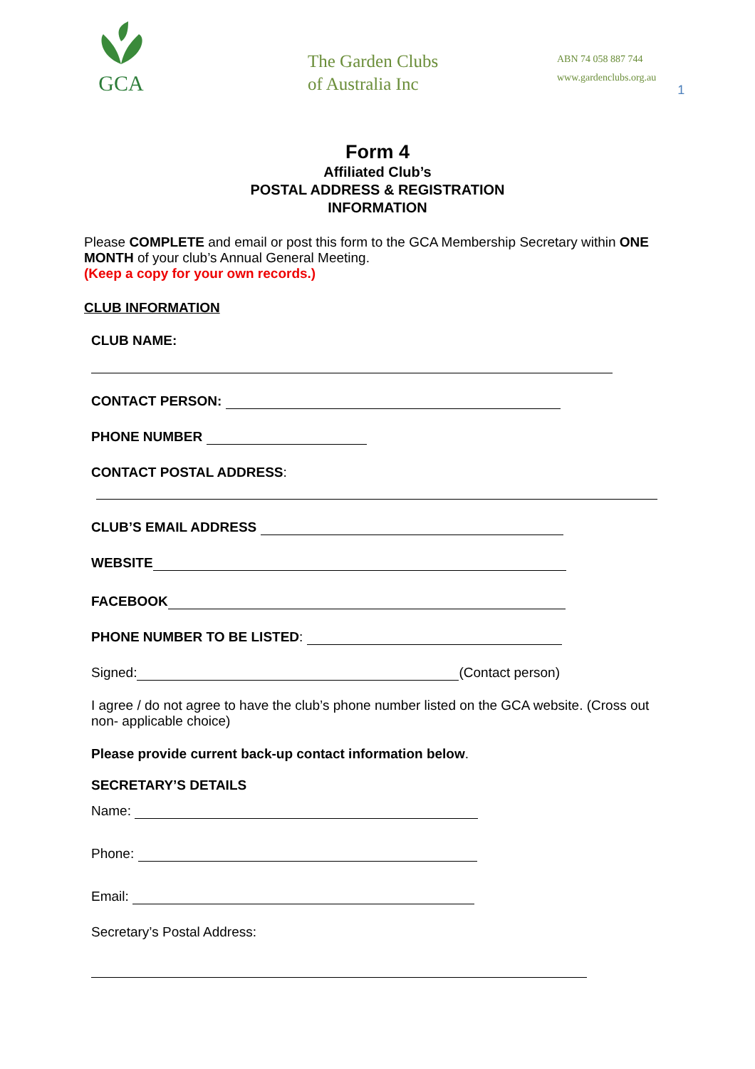GCA
The Garden Clubs of Australia Inc
ABN 74 058 887 744
www.gardenclubs.org.au
1
Form 4
Affiliated Club’s
POSTAL ADDRESS & REGISTRATION
INFORMATION
Please COMPLETE and email or post this form to the GCA Membership Secretary within ONE MONTH of your club’s Annual General Meeting.
(Keep a copy for your own records.)
CLUB INFORMATION
CLUB NAME:
CONTACT PERSON:
PHONE NUMBER
CONTACT POSTAL ADDRESS:
CLUB’S EMAIL ADDRESS
WEBSITE
FACEBOOK
PHONE NUMBER TO BE LISTED:
Signed: (Contact person)
I agree / do not agree to have the club’s phone number listed on the GCA website. (Cross out non- applicable choice)
Please provide current back-up contact information below.
SECRETARY’S DETAILS
Name:
Phone:
Email:
Secretary’s Postal Address: